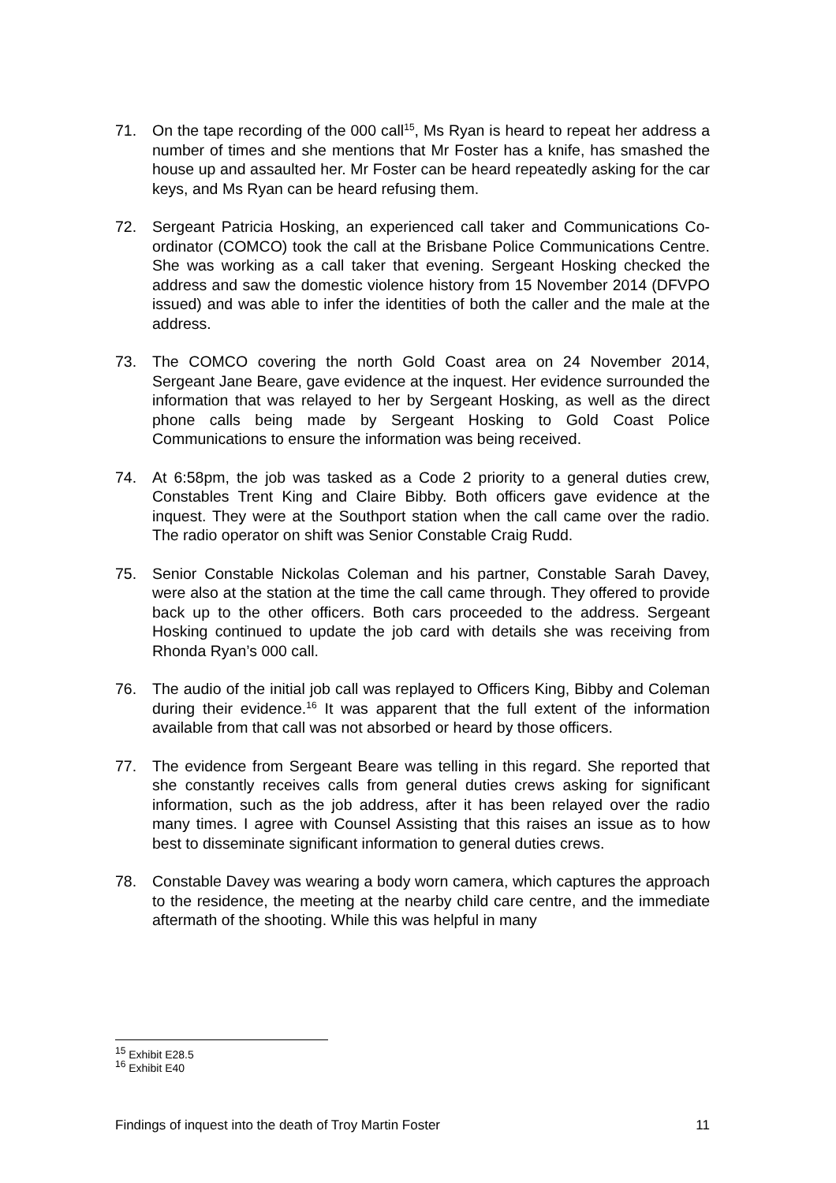71. On the tape recording of the 000 call<sup>15</sup>, Ms Ryan is heard to repeat her address a number of times and she mentions that Mr Foster has a knife, has smashed the house up and assaulted her. Mr Foster can be heard repeatedly asking for the car keys, and Ms Ryan can be heard refusing them.
72. Sergeant Patricia Hosking, an experienced call taker and Communications Co-ordinator (COMCO) took the call at the Brisbane Police Communications Centre. She was working as a call taker that evening. Sergeant Hosking checked the address and saw the domestic violence history from 15 November 2014 (DFVPO issued) and was able to infer the identities of both the caller and the male at the address.
73. The COMCO covering the north Gold Coast area on 24 November 2014, Sergeant Jane Beare, gave evidence at the inquest. Her evidence surrounded the information that was relayed to her by Sergeant Hosking, as well as the direct phone calls being made by Sergeant Hosking to Gold Coast Police Communications to ensure the information was being received.
74. At 6:58pm, the job was tasked as a Code 2 priority to a general duties crew, Constables Trent King and Claire Bibby. Both officers gave evidence at the inquest. They were at the Southport station when the call came over the radio. The radio operator on shift was Senior Constable Craig Rudd.
75. Senior Constable Nickolas Coleman and his partner, Constable Sarah Davey, were also at the station at the time the call came through. They offered to provide back up to the other officers. Both cars proceeded to the address. Sergeant Hosking continued to update the job card with details she was receiving from Rhonda Ryan’s 000 call.
76. The audio of the initial job call was replayed to Officers King, Bibby and Coleman during their evidence.<sup>16</sup> It was apparent that the full extent of the information available from that call was not absorbed or heard by those officers.
77. The evidence from Sergeant Beare was telling in this regard. She reported that she constantly receives calls from general duties crews asking for significant information, such as the job address, after it has been relayed over the radio many times. I agree with Counsel Assisting that this raises an issue as to how best to disseminate significant information to general duties crews.
78. Constable Davey was wearing a body worn camera, which captures the approach to the residence, the meeting at the nearby child care centre, and the immediate aftermath of the shooting. While this was helpful in many
<sup>15</sup> Exhibit E28.5
<sup>16</sup> Exhibit E40
Findings of inquest into the death of Troy Martin Foster 11